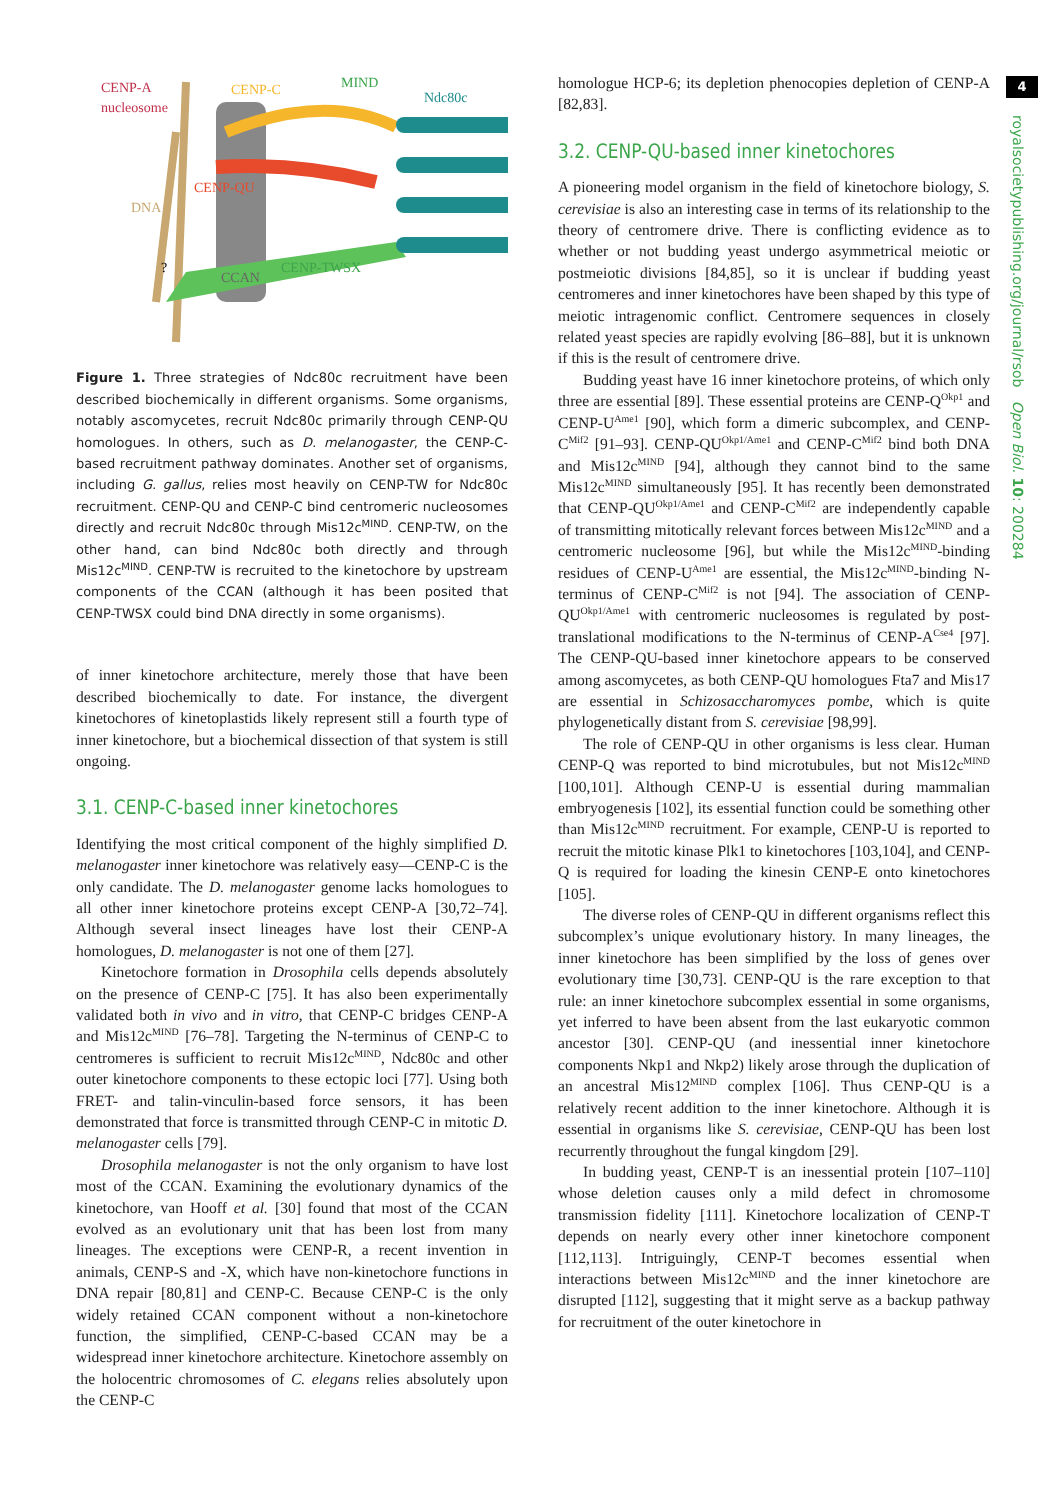4
royalsocietypublishing.org/journal/rsob Open Biol. 10: 200284
CENP-A
nucleosome
CENP-C
MIND
Ndc80c
CENP-QU
DNA
?
CCAN
CENP-TWSX
Figure 1. Three strategies of Ndc80c recruitment have been described biochemically in different organisms. Some organisms, notably ascomycetes, recruit Ndc80c primarily through CENP-QU homologues. In others, such as D. melanogaster, the CENP-C-based recruitment pathway dominates. Another set of organisms, including G. gallus, relies most heavily on CENP-TW for Ndc80c recruitment. CENP-QU and CENP-C bind centromeric nucleosomes directly and recruit Ndc80c through Mis12c<sup>MIND</sup>. CENP-TW, on the other hand, can bind Ndc80c both directly and through Mis12c<sup>MIND</sup>. CENP-TW is recruited to the kinetochore by upstream components of the CCAN (although it has been posited that CENP-TWSX could bind DNA directly in some organisms).
of inner kinetochore architecture, merely those that have been described biochemically to date. For instance, the divergent kinetochores of kinetoplastids likely represent still a fourth type of inner kinetochore, but a biochemical dissection of that system is still ongoing.
3.1. CENP-C-based inner kinetochores
Identifying the most critical component of the highly simplified D. melanogaster inner kinetochore was relatively easy—CENP-C is the only candidate. The D. melanogaster genome lacks homologues to all other inner kinetochore proteins except CENP-A [30,72–74]. Although several insect lineages have lost their CENP-A homologues, D. melanogaster is not one of them [27].
Kinetochore formation in Drosophila cells depends absolutely on the presence of CENP-C [75]. It has also been experimentally validated both in vivo and in vitro, that CENP-C bridges CENP-A and Mis12c<sup>MIND</sup> [76–78]. Targeting the N-terminus of CENP-C to centromeres is sufficient to recruit Mis12c<sup>MIND</sup>, Ndc80c and other outer kinetochore components to these ectopic loci [77]. Using both FRET- and talin-vinculin-based force sensors, it has been demonstrated that force is transmitted through CENP-C in mitotic D. melanogaster cells [79].
Drosophila melanogaster is not the only organism to have lost most of the CCAN. Examining the evolutionary dynamics of the kinetochore, van Hooff et al. [30] found that most of the CCAN evolved as an evolutionary unit that has been lost from many lineages. The exceptions were CENP-R, a recent invention in animals, CENP-S and -X, which have non-kinetochore functions in DNA repair [80,81] and CENP-C. Because CENP-C is the only widely retained CCAN component without a non-kinetochore function, the simplified, CENP-C-based CCAN may be a widespread inner kinetochore architecture. Kinetochore assembly on the holocentric chromosomes of C. elegans relies absolutely upon the CENP-C
homologue HCP-6; its depletion phenocopies depletion of CENP-A [82,83].
3.2. CENP-QU-based inner kinetochores
A pioneering model organism in the field of kinetochore biology, S. cerevisiae is also an interesting case in terms of its relationship to the theory of centromere drive. There is conflicting evidence as to whether or not budding yeast undergo asymmetrical meiotic or postmeiotic divisions [84,85], so it is unclear if budding yeast centromeres and inner kinetochores have been shaped by this type of meiotic intragenomic conflict. Centromere sequences in closely related yeast species are rapidly evolving [86–88], but it is unknown if this is the result of centromere drive.
Budding yeast have 16 inner kinetochore proteins, of which only three are essential [89]. These essential proteins are CENP-Q<sup>Okp1</sup> and CENP-U<sup>Ame1</sup> [90], which form a dimeric subcomplex, and CENP-C<sup>Mif2</sup> [91–93]. CENP-QU<sup>Okp1/Ame1</sup> and CENP-C<sup>Mif2</sup> bind both DNA and Mis12c<sup>MIND</sup> [94], although they cannot bind to the same Mis12c<sup>MIND</sup> simultaneously [95]. It has recently been demonstrated that CENP-QU<sup>Okp1/Ame1</sup> and CENP-C<sup>Mif2</sup> are independently capable of transmitting mitotically relevant forces between Mis12c<sup>MIND</sup> and a centromeric nucleosome [96], but while the Mis12c<sup>MIND</sup>-binding residues of CENP-U<sup>Ame1</sup> are essential, the Mis12c<sup>MIND</sup>-binding N-terminus of CENP-C<sup>Mif2</sup> is not [94]. The association of CENP-QU<sup>Okp1/Ame1</sup> with centromeric nucleosomes is regulated by post-translational modifications to the N-terminus of CENP-A<sup>Cse4</sup> [97]. The CENP-QU-based inner kinetochore appears to be conserved among ascomycetes, as both CENP-QU homologues Fta7 and Mis17 are essential in Schizosaccharomyces pombe, which is quite phylogenetically distant from S. cerevisiae [98,99].
The role of CENP-QU in other organisms is less clear. Human CENP-Q was reported to bind microtubules, but not Mis12c<sup>MIND</sup> [100,101]. Although CENP-U is essential during mammalian embryogenesis [102], its essential function could be something other than Mis12c<sup>MIND</sup> recruitment. For example, CENP-U is reported to recruit the mitotic kinase Plk1 to kinetochores [103,104], and CENP-Q is required for loading the kinesin CENP-E onto kinetochores [105].
The diverse roles of CENP-QU in different organisms reflect this subcomplex’s unique evolutionary history. In many lineages, the inner kinetochore has been simplified by the loss of genes over evolutionary time [30,73]. CENP-QU is the rare exception to that rule: an inner kinetochore subcomplex essential in some organisms, yet inferred to have been absent from the last eukaryotic common ancestor [30]. CENP-QU (and inessential inner kinetochore components Nkp1 and Nkp2) likely arose through the duplication of an ancestral Mis12<sup>MIND</sup> complex [106]. Thus CENP-QU is a relatively recent addition to the inner kinetochore. Although it is essential in organisms like S. cerevisiae, CENP-QU has been lost recurrently throughout the fungal kingdom [29].
In budding yeast, CENP-T is an inessential protein [107–110] whose deletion causes only a mild defect in chromosome transmission fidelity [111]. Kinetochore localization of CENP-T depends on nearly every other inner kinetochore component [112,113]. Intriguingly, CENP-T becomes essential when interactions between Mis12c<sup>MIND</sup> and the inner kinetochore are disrupted [112], suggesting that it might serve as a backup pathway for recruitment of the outer kinetochore in